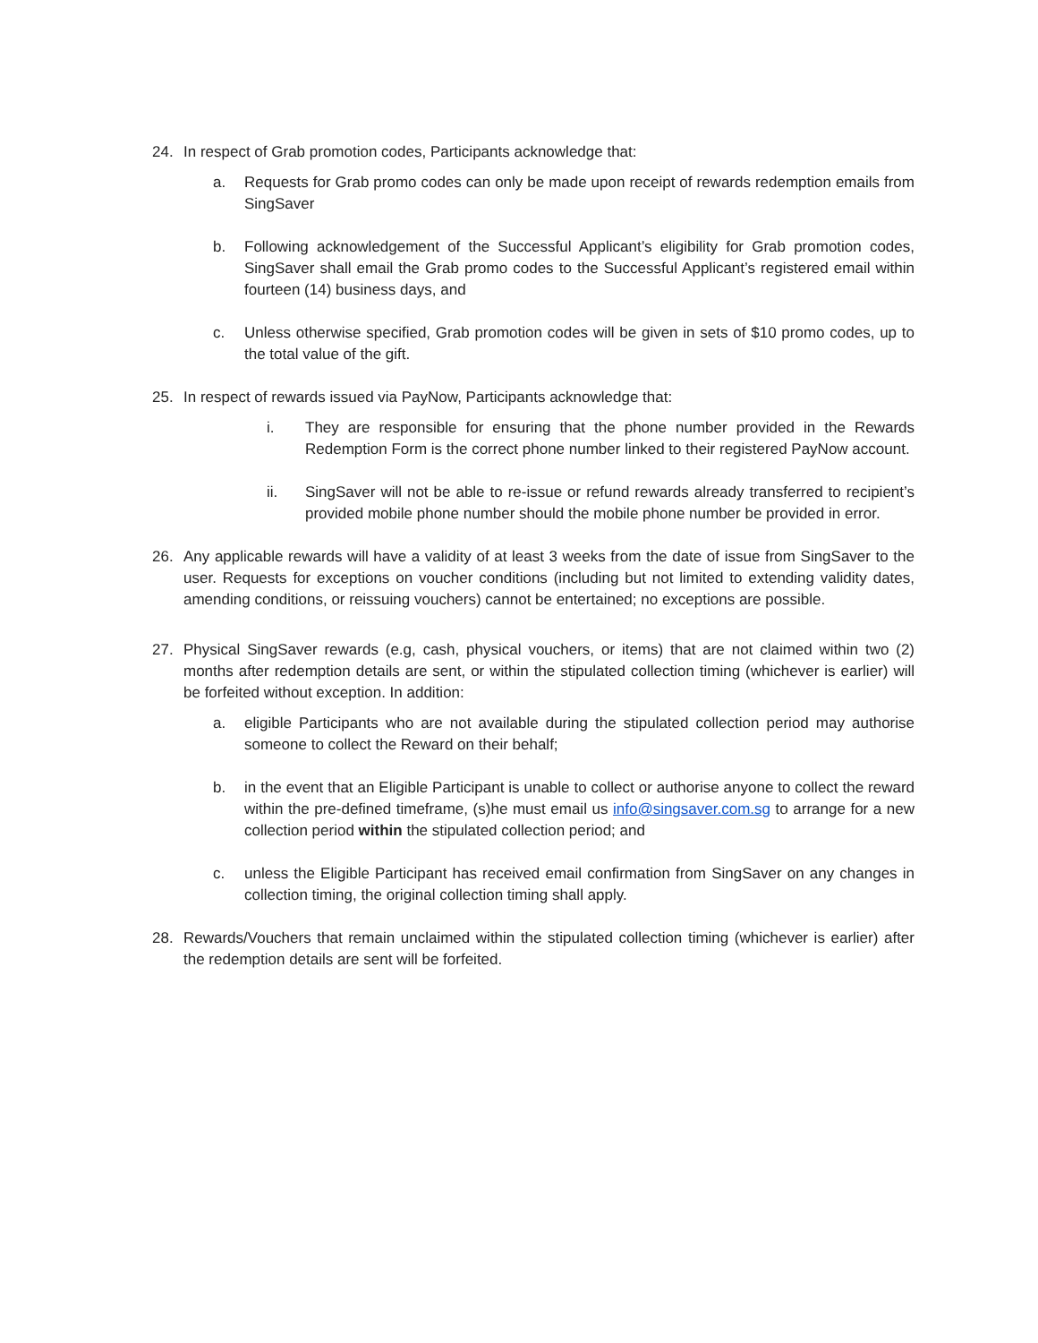24. In respect of Grab promotion codes, Participants acknowledge that:
a. Requests for Grab promo codes can only be made upon receipt of rewards redemption emails from SingSaver
b. Following acknowledgement of the Successful Applicant’s eligibility for Grab promotion codes, SingSaver shall email the Grab promo codes to the Successful Applicant’s registered email within fourteen (14) business days, and
c. Unless otherwise specified, Grab promotion codes will be given in sets of $10 promo codes, up to the total value of the gift.
25. In respect of rewards issued via PayNow, Participants acknowledge that:
i. They are responsible for ensuring that the phone number provided in the Rewards Redemption Form is the correct phone number linked to their registered PayNow account.
ii. SingSaver will not be able to re-issue or refund rewards already transferred to recipient’s provided mobile phone number should the mobile phone number be provided in error.
26. Any applicable rewards will have a validity of at least 3 weeks from the date of issue from SingSaver to the user. Requests for exceptions on voucher conditions (including but not limited to extending validity dates, amending conditions, or reissuing vouchers) cannot be entertained; no exceptions are possible.
27. Physical SingSaver rewards (e.g, cash, physical vouchers, or items) that are not claimed within two (2) months after redemption details are sent, or within the stipulated collection timing (whichever is earlier) will be forfeited without exception. In addition:
a. eligible Participants who are not available during the stipulated collection period may authorise someone to collect the Reward on their behalf;
b. in the event that an Eligible Participant is unable to collect or authorise anyone to collect the reward within the pre-defined timeframe, (s)he must email us info@singsaver.com.sg to arrange for a new collection period within the stipulated collection period; and
c. unless the Eligible Participant has received email confirmation from SingSaver on any changes in collection timing, the original collection timing shall apply.
28. Rewards/Vouchers that remain unclaimed within the stipulated collection timing (whichever is earlier) after the redemption details are sent will be forfeited.